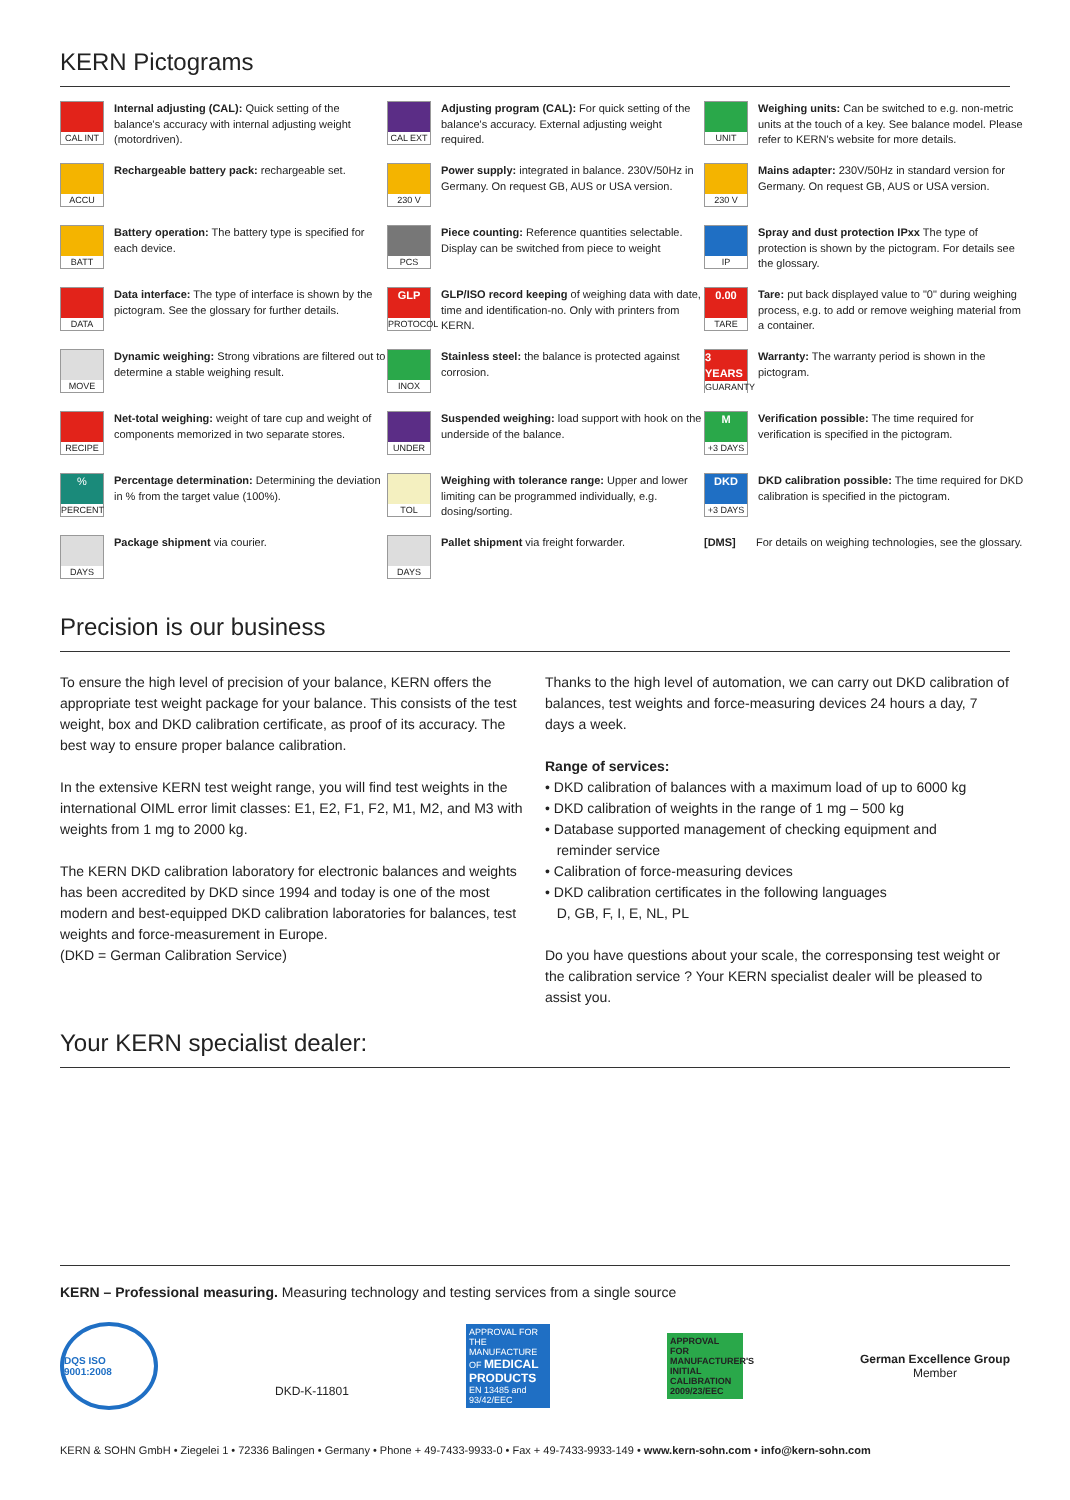KERN Pictograms
CAL INT
Internal adjusting (CAL): Quick setting of the balance's accuracy with internal adjusting weight (motordriven).
CAL EXT
Adjusting program (CAL): For quick setting of the balance's accuracy. External adjusting weight required.
UNIT
Weighing units: Can be switched to e.g. non-metric units at the touch of a key. See balance model. Please refer to KERN's website for more details.
ACCU
Rechargeable battery pack: rechargeable set.
230 V
Power supply: integrated in balance. 230V/50Hz in Germany. On request GB, AUS or USA version.
230 V
Mains adapter: 230V/50Hz in standard version for Germany. On request GB, AUS or USA version.
BATT
Battery operation: The battery type is specified for each device.
PCS
Piece counting: Reference quantities selectable. Display can be switched from piece to weight
IP
Spray and dust protection IPxx The type of protection is shown by the pictogram. For details see the glossary.
DATA
Data interface: The type of interface is shown by the pictogram. See the glossary for further details.
GLP
PROTOCOL
GLP/ISO record keeping of weighing data with date, time and identification-no. Only with printers from KERN.
0.00
TARE
Tare: put back displayed value to "0" during weighing process, e.g. to add or remove weighing material from a container.
MOVE
Dynamic weighing: Strong vibrations are filtered out to determine a stable weighing result.
INOX
Stainless steel: the balance is protected against corrosion.
3 YEARS
GUARANTY
Warranty: The warranty period is shown in the pictogram.
RECIPE
Net-total weighing: weight of tare cup and weight of components memorized in two separate stores.
UNDER
Suspended weighing: load support with hook on the underside of the balance.
M
+3 DAYS
Verification possible: The time required for verification is specified in the pictogram.
%
PERCENT
Percentage determination: Determining the deviation in % from the target value (100%).
TOL
Weighing with tolerance range: Upper and lower limiting can be programmed individually, e.g. dosing/sorting.
DKD
+3 DAYS
DKD calibration possible: The time required for DKD calibration is specified in the pictogram.
DAYS
Package shipment via courier.
DAYS
Pallet shipment via freight forwarder.
[DMS] For details on weighing technologies, see the glossary.
Precision is our business
To ensure the high level of precision of your balance, KERN offers the appropriate test weight package for your balance. This consists of the test weight, box and DKD calibration certificate, as proof of its accuracy. The best way to ensure proper balance calibration.
In the extensive KERN test weight range, you will find test weights in the international OIML error limit classes: E1, E2, F1, F2, M1, M2, and M3 with weights from 1 mg to 2000 kg.
The KERN DKD calibration laboratory for electronic balances and weights has been accredited by DKD since 1994 and today is one of the most modern and best-equipped DKD calibration laboratories for balances, test weights and force-measurement in Europe.
(DKD = German Calibration Service)
Thanks to the high level of automation, we can carry out DKD calibration of balances, test weights and force-measuring devices 24 hours a day, 7 days a week.
Range of services:
• DKD calibration of balances with a maximum load of up to 6000 kg
• DKD calibration of weights in the range of 1 mg – 500 kg
• Database supported management of checking equipment and
reminder service
• Calibration of force-measuring devices
• DKD calibration certificates in the following languages
D, GB, F, I, E, NL, PL
Do you have questions about your scale, the corresponsing test weight or the calibration service ? Your KERN specialist dealer will be pleased to assist you.
Your KERN specialist dealer:
KERN – Professional measuring. Measuring technology and testing services from a single source
DQS ISO 9001:2008
DKD-K-11801
APPROVAL FOR THE MANUFACTURE OF MEDICAL PRODUCTS EN 13485 and 93/42/EEC
APPROVAL FOR MANUFACTURER'S INITIAL CALIBRATION 2009/23/EEC
German Excellence Group
Member
KERN & SOHN GmbH • Ziegelei 1 • 72336 Balingen • Germany • Phone + 49-7433-9933-0 • Fax + 49-7433-9933-149 • www.kern-sohn.com • info@kern-sohn.com